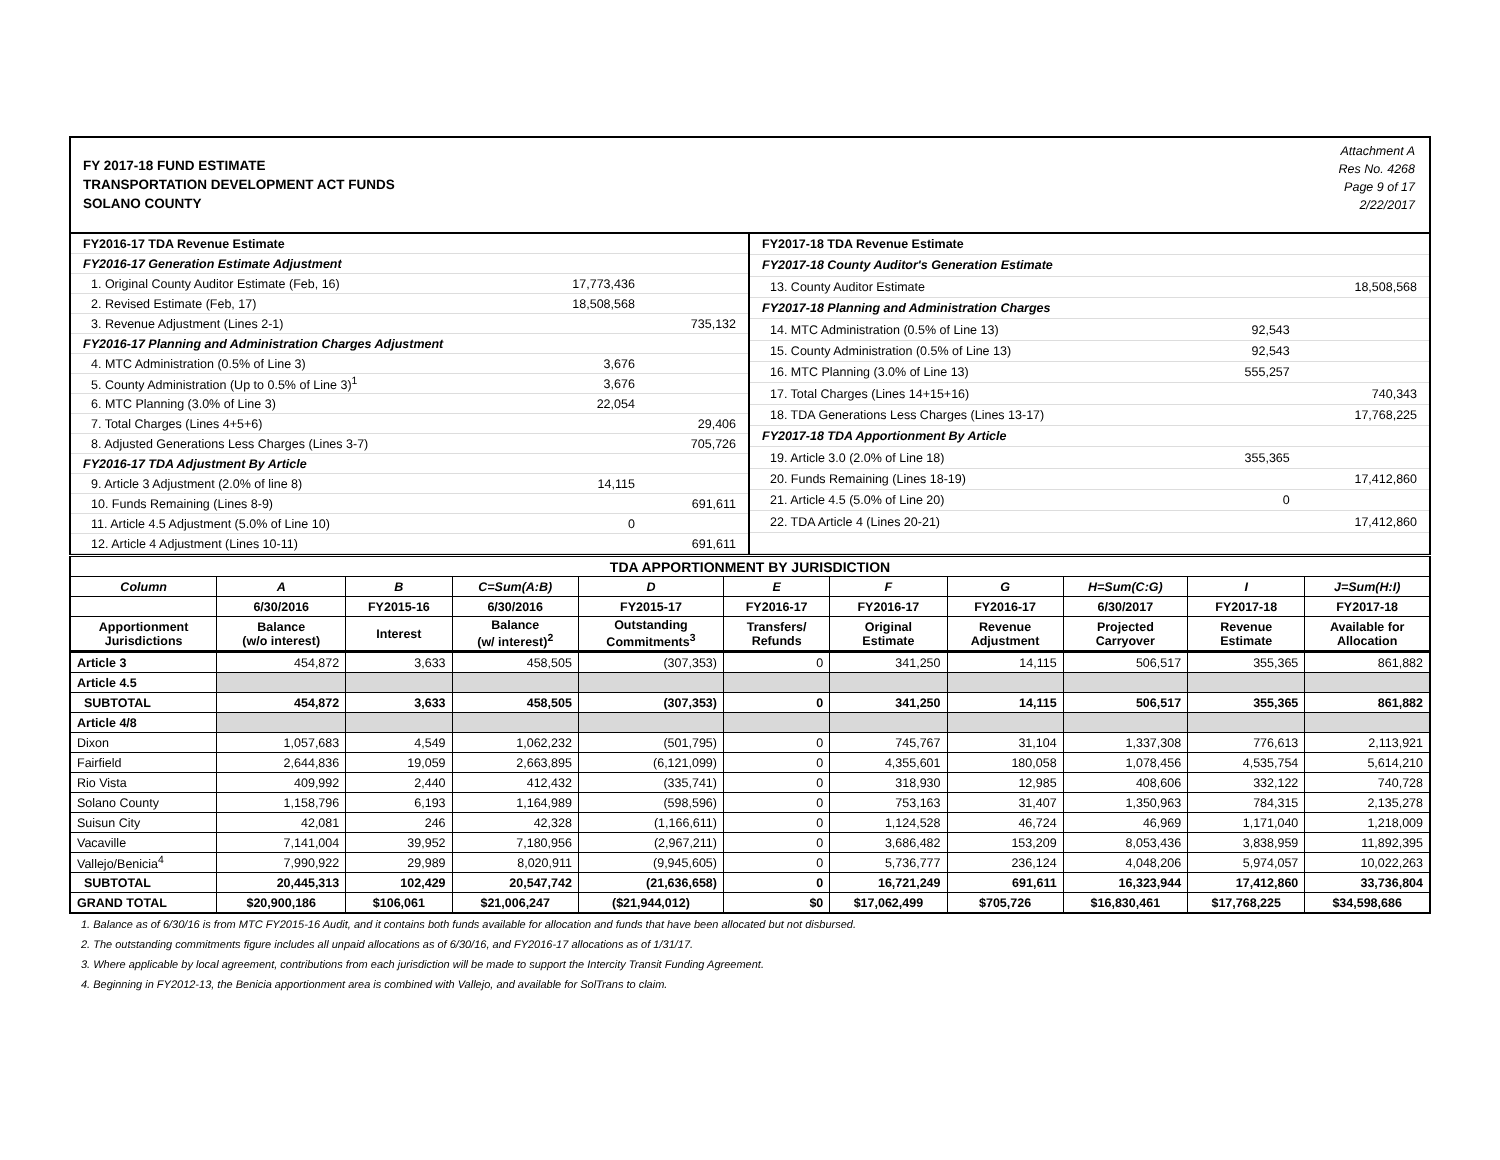FY 2017-18 FUND ESTIMATE
TRANSPORTATION DEVELOPMENT ACT FUNDS
SOLANO COUNTY
Attachment A
Res No. 4268
Page 9 of 17
2/22/2017
| FY2016-17 TDA Revenue Estimate | | |
| FY2016-17 Generation Estimate Adjustment | | |
| 1. Original County Auditor Estimate (Feb, 16) | 17,773,436 | |
| 2. Revised Estimate (Feb, 17) | 18,508,568 | |
| 3. Revenue Adjustment (Lines 2-1) | | 735,132 |
| FY2016-17 Planning and Administration Charges Adjustment | | |
| 4. MTC Administration (0.5% of Line 3) | 3,676 | |
| 5. County Administration (Up to 0.5% of Line 3)<sup>1</sup> | 3,676 | |
| 6. MTC Planning (3.0% of Line 3) | 22,054 | |
| 7. Total Charges (Lines 4+5+6) | | 29,406 |
| 8. Adjusted Generations Less Charges (Lines 3-7) | | 705,726 |
| FY2016-17 TDA Adjustment By Article | | |
| 9. Article 3 Adjustment (2.0% of line 8) | 14,115 | |
| 10. Funds Remaining (Lines 8-9) | | 691,611 |
| 11. Article 4.5 Adjustment (5.0% of Line 10) | 0 | |
| 12. Article 4 Adjustment (Lines 10-11) | | 691,611 |
| FY2017-18 TDA Revenue Estimate | | |
| FY2017-18 County Auditor's Generation Estimate | | |
| 13. County Auditor Estimate | | 18,508,568 |
| FY2017-18 Planning and Administration Charges | | |
| 14. MTC Administration (0.5% of Line 13) | 92,543 | |
| 15. County Administration (0.5% of Line 13) | 92,543 | |
| 16. MTC Planning (3.0% of Line 13) | 555,257 | |
| 17. Total Charges (Lines 14+15+16) | | 740,343 |
| 18. TDA Generations Less Charges (Lines 13-17) | | 17,768,225 |
| FY2017-18 TDA Apportionment By Article | | |
| 19. Article 3.0 (2.0% of Line 18) | 355,365 | |
| 20. Funds Remaining (Lines 18-19) | | 17,412,860 |
| 21. Article 4.5 (5.0% of Line 20) | 0 | |
| 22. TDA Article 4 (Lines 20-21) | | 17,412,860 |
| TDA APPORTIONMENT BY JURISDICTION | | | | | | | | | | |
| --- | --- | --- | --- | --- | --- | --- | --- | --- | --- | --- |
| Column | A | B | C=Sum(A:B) | D | E | F | G | H=Sum(C:G) | I | J=Sum(H:I) |
| | 6/30/2016 | FY2015-16 | 6/30/2016 | FY2015-17 | FY2016-17 | FY2016-17 | FY2016-17 | 6/30/2017 | FY2017-18 | FY2017-18 |
| Apportionment Jurisdictions | Balance (w/o interest) | Interest | Balance (w/ interest)<sup>2</sup> | Outstanding Commitments<sup>3</sup> | Transfers/ Refunds | Original Estimate | Revenue Adjustment | Projected Carryover | Revenue Estimate | Available for Allocation |
| Article 3 | 454,872 | 3,633 | 458,505 | (307,353) | 0 | 341,250 | 14,115 | 506,517 | 355,365 | 861,882 |
| Article 4.5 | | | | | | | | | | |
| SUBTOTAL | 454,872 | 3,633 | 458,505 | (307,353) | 0 | 341,250 | 14,115 | 506,517 | 355,365 | 861,882 |
| Article 4/8 | | | | | | | | | | |
| Dixon | 1,057,683 | 4,549 | 1,062,232 | (501,795) | 0 | 745,767 | 31,104 | 1,337,308 | 776,613 | 2,113,921 |
| Fairfield | 2,644,836 | 19,059 | 2,663,895 | (6,121,099) | 0 | 4,355,601 | 180,058 | 1,078,456 | 4,535,754 | 5,614,210 |
| Rio Vista | 409,992 | 2,440 | 412,432 | (335,741) | 0 | 318,930 | 12,985 | 408,606 | 332,122 | 740,728 |
| Solano County | 1,158,796 | 6,193 | 1,164,989 | (598,596) | 0 | 753,163 | 31,407 | 1,350,963 | 784,315 | 2,135,278 |
| Suisun City | 42,081 | 246 | 42,328 | (1,166,611) | 0 | 1,124,528 | 46,724 | 46,969 | 1,171,040 | 1,218,009 |
| Vacaville | 7,141,004 | 39,952 | 7,180,956 | (2,967,211) | 0 | 3,686,482 | 153,209 | 8,053,436 | 3,838,959 | 11,892,395 |
| Vallejo/Benicia<sup>4</sup> | 7,990,922 | 29,989 | 8,020,911 | (9,945,605) | 0 | 5,736,777 | 236,124 | 4,048,206 | 5,974,057 | 10,022,263 |
| SUBTOTAL | 20,445,313 | 102,429 | 20,547,742 | (21,636,658) | 0 | 16,721,249 | 691,611 | 16,323,944 | 17,412,860 | 33,736,804 |
| GRAND TOTAL | $20,900,186 | $106,061 | $21,006,247 | ($21,944,012) | $0 | $17,062,499 | $705,726 | $16,830,461 | $17,768,225 | $34,598,686 |
1. Balance as of 6/30/16 is from MTC FY2015-16 Audit, and it contains both funds available for allocation and funds that have been allocated but not disbursed.
2. The outstanding commitments figure includes all unpaid allocations as of 6/30/16, and FY2016-17 allocations as of 1/31/17.
3. Where applicable by local agreement, contributions from each jurisdiction will be made to support the Intercity Transit Funding Agreement.
4. Beginning in FY2012-13, the Benicia apportionment area is combined with Vallejo, and available for SolTrans to claim.